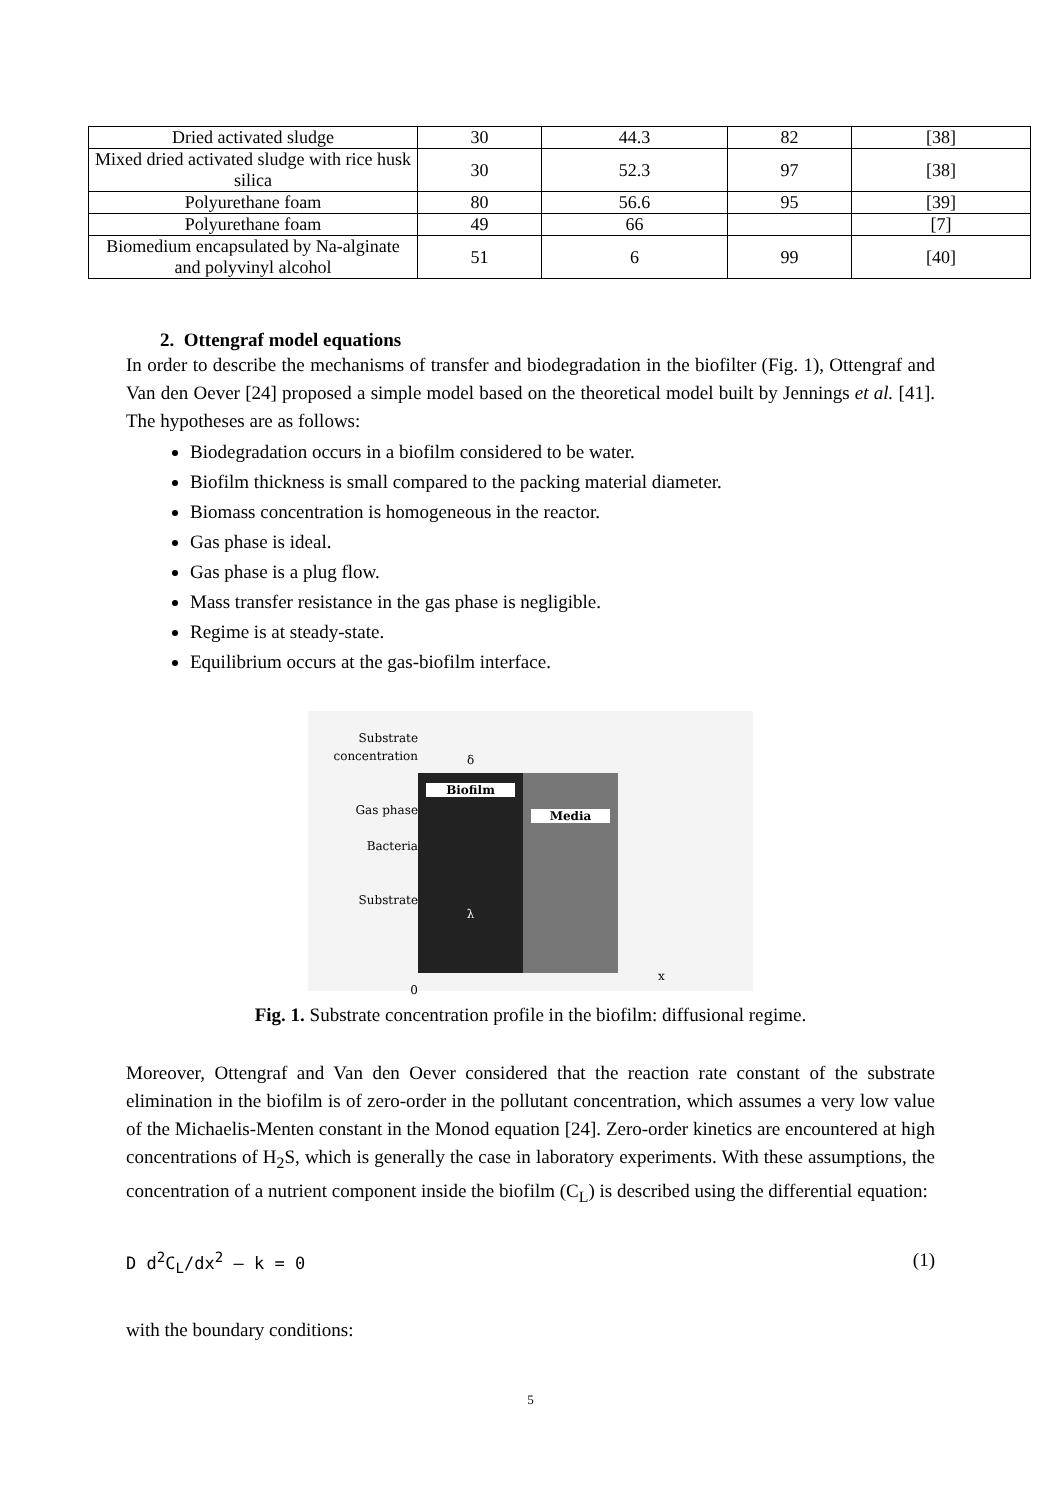| Dried activated sludge | 30 | 44.3 | 82 | [38] |
| Mixed dried activated sludge with rice husk silica | 30 | 52.3 | 97 | [38] |
| Polyurethane foam | 80 | 56.6 | 95 | [39] |
| Polyurethane foam | 49 | 66 | | [7] |
| Biomedium encapsulated by Na-alginate and polyvinyl alcohol | 51 | 6 | 99 | [40] |
2. Ottengraf model equations
In order to describe the mechanisms of transfer and biodegradation in the biofilter (Fig. 1), Ottengraf and Van den Oever [24] proposed a simple model based on the theoretical model built by Jennings et al. [41]. The hypotheses are as follows:
Biodegradation occurs in a biofilm considered to be water.
Biofilm thickness is small compared to the packing material diameter.
Biomass concentration is homogeneous in the reactor.
Gas phase is ideal.
Gas phase is a plug flow.
Mass transfer resistance in the gas phase is negligible.
Regime is at steady-state.
Equilibrium occurs at the gas-biofilm interface.
Substrate
concentration
Gas phase
Bacteria
Substrate
0
δ
Biofilm
λ
Media
x
Fig. 1. Substrate concentration profile in the biofilm: diffusional regime.
Moreover, Ottengraf and Van den Oever considered that the reaction rate constant of the substrate elimination in the biofilm is of zero-order in the pollutant concentration, which assumes a very low value of the Michaelis-Menten constant in the Monod equation [24]. Zero-order kinetics are encountered at high concentrations of H<sub>2</sub>S, which is generally the case in laboratory experiments. With these assumptions, the concentration of a nutrient component inside the biofilm (C<sub>L</sub>) is described using the differential equation:
D d<sup>2</sup>C<sub>L</sub>/dx<sup>2</sup> – k = 0 (1)
with the boundary conditions:
5